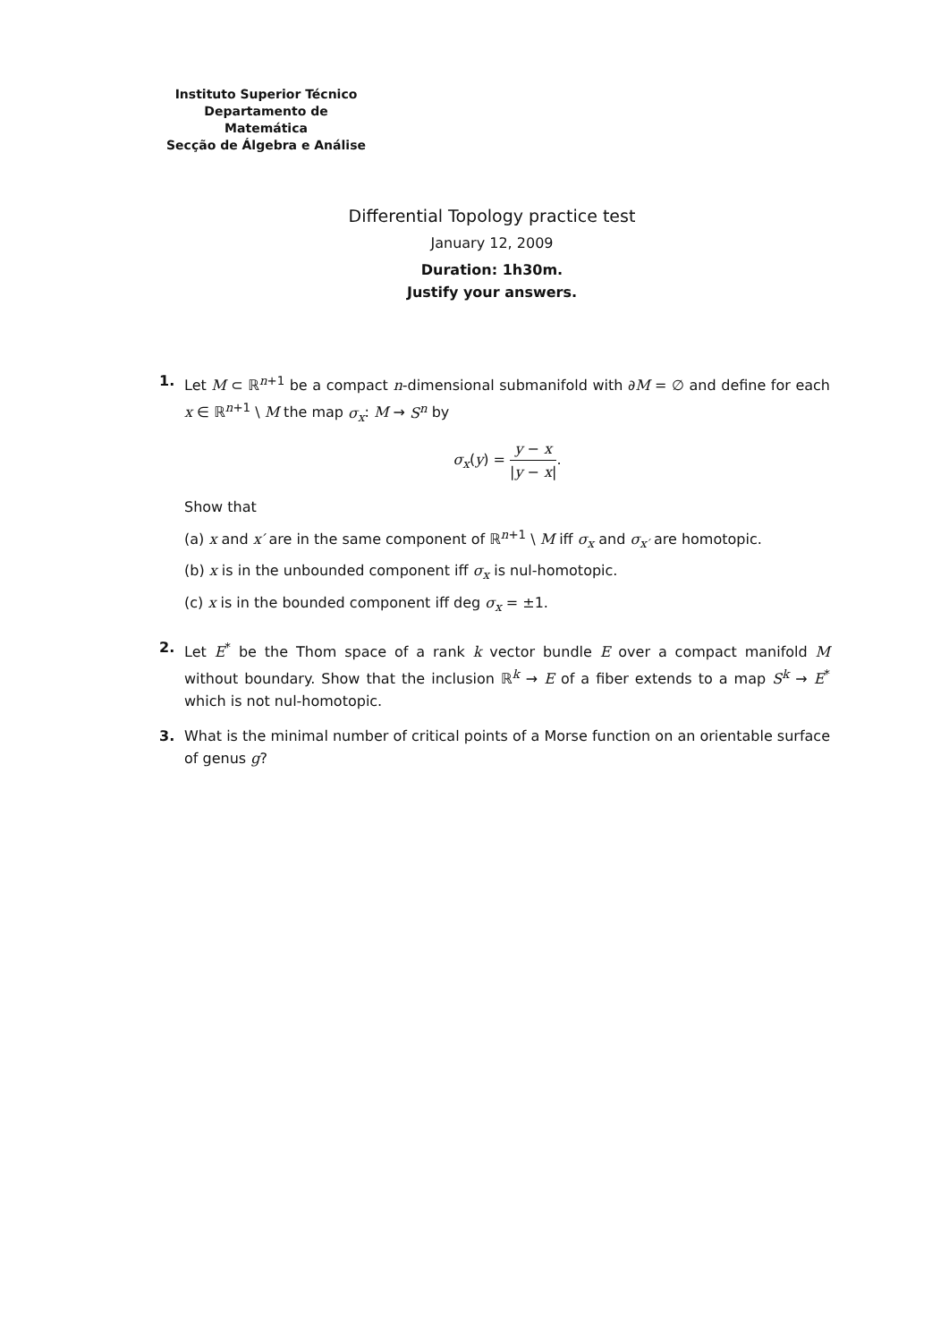Instituto Superior Técnico
Departamento de Matemática
Secção de Álgebra e Análise
Differential Topology practice test
January 12, 2009
Duration: 1h30m.
Justify your answers.
1. Let M ⊂ ℝ<sup>n+1</sup> be a compact n-dimensional submanifold with ∂M = ∅ and define for each x ∈ ℝ<sup>n+1</sup> \ M the map σ<sub>x</sub>: M → S<sup>n</sup> by
σ<sub>x</sub>(y) = y − x |y − x|.
Show that
(a) x and x′ are in the same component of ℝ<sup>n+1</sup> \ M iff σ<sub>x</sub> and σ<sub>x′</sub> are homotopic.
(b) x is in the unbounded component iff σ<sub>x</sub> is nul-homotopic.
(c) x is in the bounded component iff deg σ<sub>x</sub> = ±1.
2. Let E<sup>*</sup> be the Thom space of a rank k vector bundle E over a compact manifold M without boundary. Show that the inclusion ℝ<sup>k</sup> → E of a fiber extends to a map S<sup>k</sup> → E<sup>*</sup> which is not nul-homotopic.
3. What is the minimal number of critical points of a Morse function on an orientable surface of genus g?